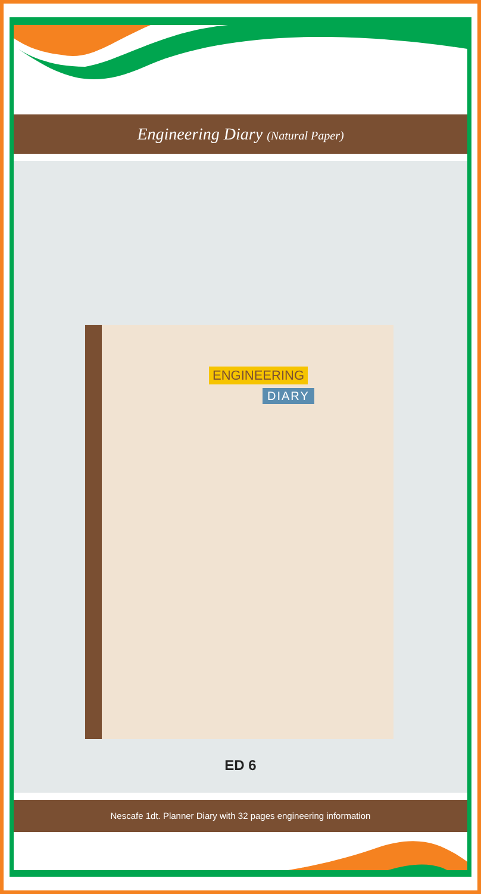Engineering Diary (Natural Paper)
ENGINEERING
DIARY
ED 6
Nescafe 1dt. Planner Diary with 32 pages engineering information